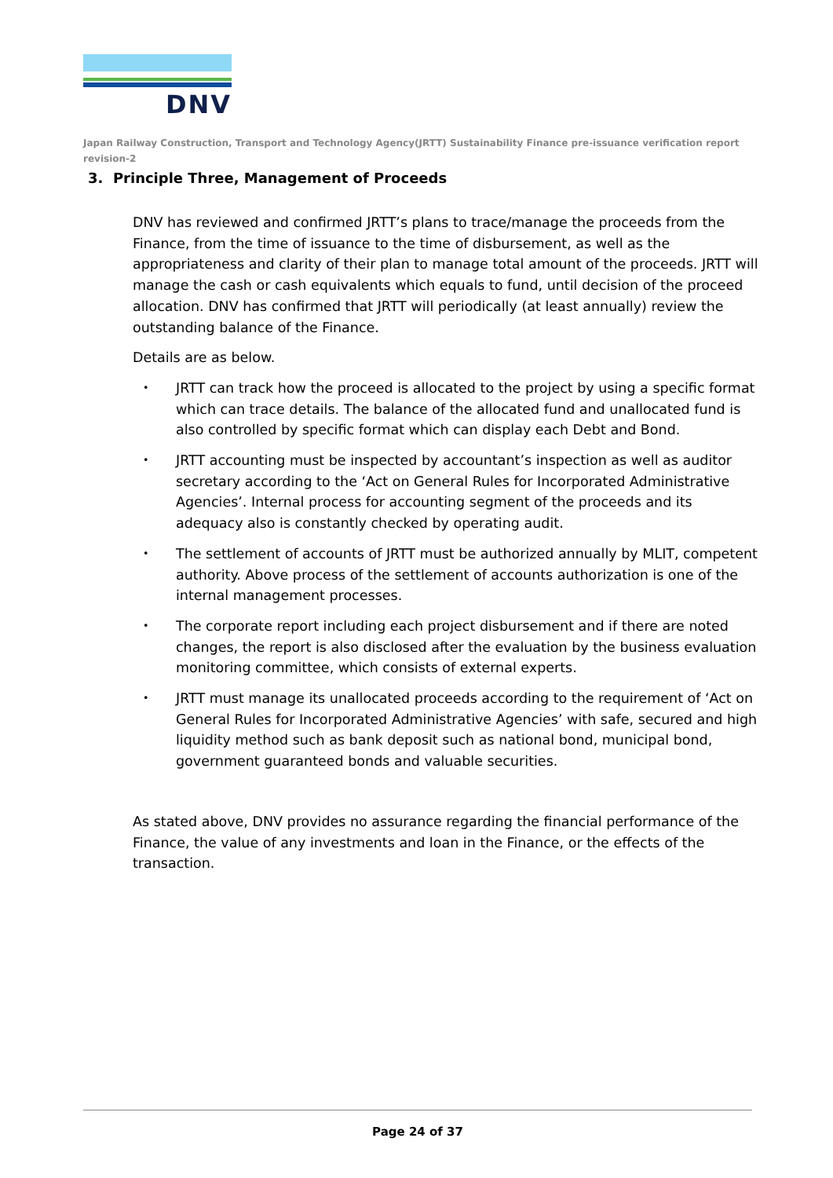DNV
Japan Railway Construction, Transport and Technology Agency(JRTT) Sustainability Finance pre-issuance verification report revision-2
3. Principle Three, Management of Proceeds
DNV has reviewed and confirmed JRTT’s plans to trace/manage the proceeds from the Finance, from the time of issuance to the time of disbursement, as well as the appropriateness and clarity of their plan to manage total amount of the proceeds. JRTT will manage the cash or cash equivalents which equals to fund, until decision of the proceed allocation. DNV has confirmed that JRTT will periodically (at least annually) review the outstanding balance of the Finance.
Details are as below.
・ JRTT can track how the proceed is allocated to the project by using a specific format which can trace details. The balance of the allocated fund and unallocated fund is also controlled by specific format which can display each Debt and Bond.
・ JRTT accounting must be inspected by accountant’s inspection as well as auditor secretary according to the ‘Act on General Rules for Incorporated Administrative Agencies’. Internal process for accounting segment of the proceeds and its adequacy also is constantly checked by operating audit.
・ The settlement of accounts of JRTT must be authorized annually by MLIT, competent authority. Above process of the settlement of accounts authorization is one of the internal management processes.
・ The corporate report including each project disbursement and if there are noted changes, the report is also disclosed after the evaluation by the business evaluation monitoring committee, which consists of external experts.
・ JRTT must manage its unallocated proceeds according to the requirement of ‘Act on General Rules for Incorporated Administrative Agencies’ with safe, secured and high liquidity method such as bank deposit such as national bond, municipal bond, government guaranteed bonds and valuable securities.
As stated above, DNV provides no assurance regarding the financial performance of the Finance, the value of any investments and loan in the Finance, or the effects of the transaction.
Page 24 of 37